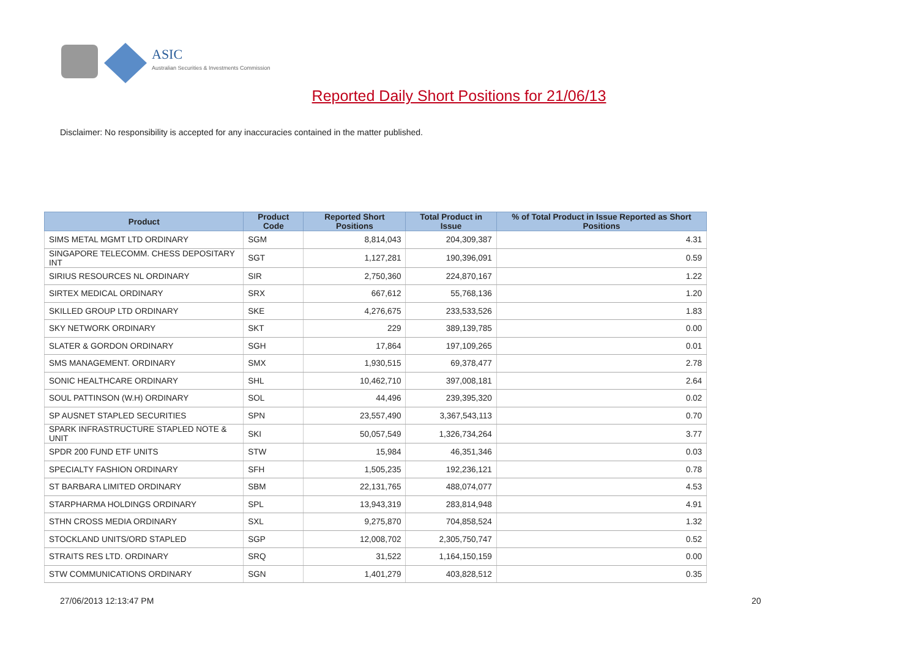ASIC
Australian Securities & Investments Commission
Reported Daily Short Positions for 21/06/13
Disclaimer: No responsibility is accepted for any inaccuracies contained in the matter published.
| Product | Product Code | Reported Short Positions | Total Product in Issue | % of Total Product in Issue Reported as Short Positions |
| --- | --- | --- | --- | --- |
| SIMS METAL MGMT LTD ORDINARY | SGM | 8,814,043 | 204,309,387 | 4.31 |
| SINGAPORE TELECOMM. CHESS DEPOSITARY INT | SGT | 1,127,281 | 190,396,091 | 0.59 |
| SIRIUS RESOURCES NL ORDINARY | SIR | 2,750,360 | 224,870,167 | 1.22 |
| SIRTEX MEDICAL ORDINARY | SRX | 667,612 | 55,768,136 | 1.20 |
| SKILLED GROUP LTD ORDINARY | SKE | 4,276,675 | 233,533,526 | 1.83 |
| SKY NETWORK ORDINARY | SKT | 229 | 389,139,785 | 0.00 |
| SLATER & GORDON ORDINARY | SGH | 17,864 | 197,109,265 | 0.01 |
| SMS MANAGEMENT. ORDINARY | SMX | 1,930,515 | 69,378,477 | 2.78 |
| SONIC HEALTHCARE ORDINARY | SHL | 10,462,710 | 397,008,181 | 2.64 |
| SOUL PATTINSON (W.H) ORDINARY | SOL | 44,496 | 239,395,320 | 0.02 |
| SP AUSNET STAPLED SECURITIES | SPN | 23,557,490 | 3,367,543,113 | 0.70 |
| SPARK INFRASTRUCTURE STAPLED NOTE & UNIT | SKI | 50,057,549 | 1,326,734,264 | 3.77 |
| SPDR 200 FUND ETF UNITS | STW | 15,984 | 46,351,346 | 0.03 |
| SPECIALTY FASHION ORDINARY | SFH | 1,505,235 | 192,236,121 | 0.78 |
| ST BARBARA LIMITED ORDINARY | SBM | 22,131,765 | 488,074,077 | 4.53 |
| STARPHARMA HOLDINGS ORDINARY | SPL | 13,943,319 | 283,814,948 | 4.91 |
| STHN CROSS MEDIA ORDINARY | SXL | 9,275,870 | 704,858,524 | 1.32 |
| STOCKLAND UNITS/ORD STAPLED | SGP | 12,008,702 | 2,305,750,747 | 0.52 |
| STRAITS RES LTD. ORDINARY | SRQ | 31,522 | 1,164,150,159 | 0.00 |
| STW COMMUNICATIONS ORDINARY | SGN | 1,401,279 | 403,828,512 | 0.35 |
27/06/2013 12:13:47 PM 20